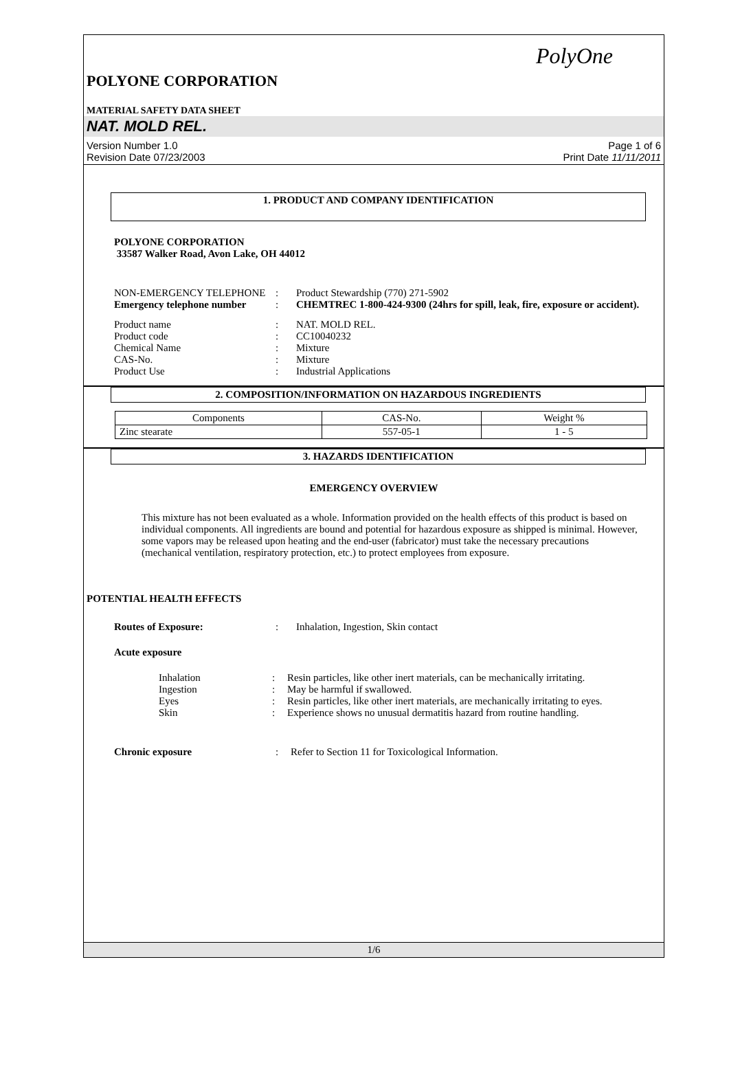PolyOne
POLYONE CORPORATION
MATERIAL SAFETY DATA SHEET
NAT. MOLD REL.
Version Number 1.0
Revision Date 07/23/2003
Page 1 of 6
Print Date 11/11/2011
1. PRODUCT AND COMPANY IDENTIFICATION
POLYONE CORPORATION
33587 Walker Road, Avon Lake, OH 44012
| NON-EMERGENCY TELEPHONE | : | Product Stewardship (770) 271-5902 |
| Emergency telephone number | : | CHEMTREC 1-800-424-9300 (24hrs for spill, leak, fire, exposure or accident). |
| Product name | : | NAT. MOLD REL. |
| Product code | : | CC10040232 |
| Chemical Name | : | Mixture |
| CAS-No. | : | Mixture |
| Product Use | : | Industrial Applications |
2. COMPOSITION/INFORMATION ON HAZARDOUS INGREDIENTS
| Components | CAS-No. | Weight % |
| --- | --- | --- |
| Zinc stearate | 557-05-1 | 1 - 5 |
3. HAZARDS IDENTIFICATION
EMERGENCY OVERVIEW
This mixture has not been evaluated as a whole. Information provided on the health effects of this product is based on individual components. All ingredients are bound and potential for hazardous exposure as shipped is minimal. However, some vapors may be released upon heating and the end-user (fabricator) must take the necessary precautions (mechanical ventilation, respiratory protection, etc.) to protect employees from exposure.
POTENTIAL HEALTH EFFECTS
| Routes of Exposure: | : | Inhalation, Ingestion, Skin contact |
Acute exposure
| Inhalation | : | Resin particles, like other inert materials, can be mechanically irritating. |
| Ingestion | : | May be harmful if swallowed. |
| Eyes | : | Resin particles, like other inert materials, are mechanically irritating to eyes. |
| Skin | : | Experience shows no unusual dermatitis hazard from routine handling. |
| Chronic exposure | : | Refer to Section 11 for Toxicological Information. |
1/6